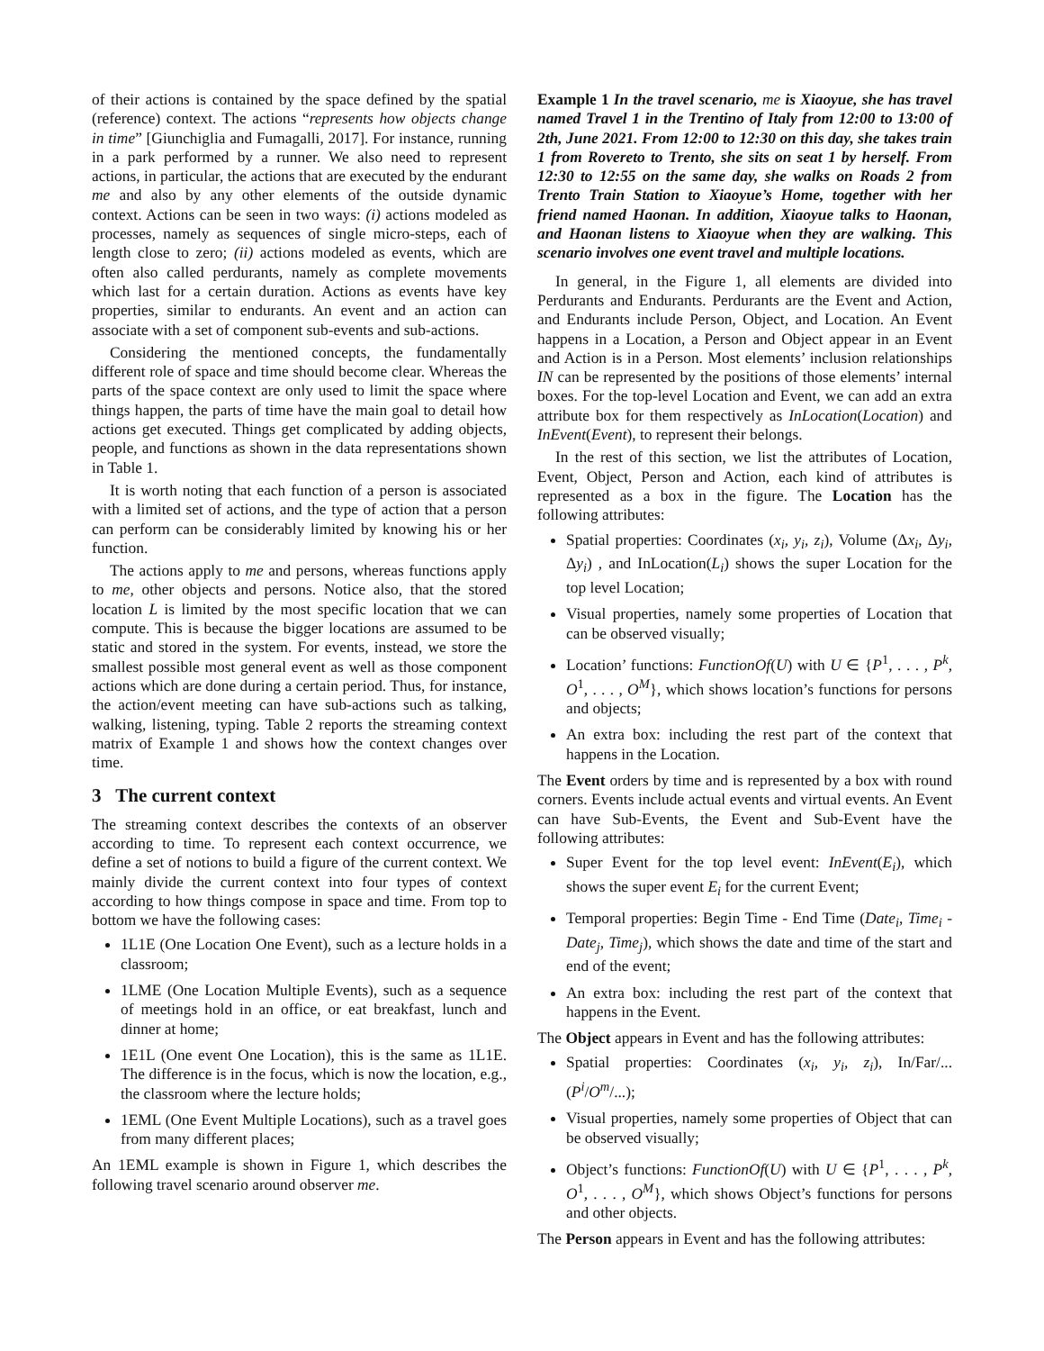of their actions is contained by the space defined by the spatial (reference) context. The actions “represents how objects change in time” [Giunchiglia and Fumagalli, 2017]. For instance, running in a park performed by a runner. We also need to represent actions, in particular, the actions that are executed by the endurant me and also by any other elements of the outside dynamic context. Actions can be seen in two ways: (i) actions modeled as processes, namely as sequences of single micro-steps, each of length close to zero; (ii) actions modeled as events, which are often also called perdurants, namely as complete movements which last for a certain duration. Actions as events have key properties, similar to endurants. An event and an action can associate with a set of component sub-events and sub-actions.
Considering the mentioned concepts, the fundamentally different role of space and time should become clear. Whereas the parts of the space context are only used to limit the space where things happen, the parts of time have the main goal to detail how actions get executed. Things get complicated by adding objects, people, and functions as shown in the data representations shown in Table 1.
It is worth noting that each function of a person is associated with a limited set of actions, and the type of action that a person can perform can be considerably limited by knowing his or her function.
The actions apply to me and persons, whereas functions apply to me, other objects and persons. Notice also, that the stored location L is limited by the most specific location that we can compute. This is because the bigger locations are assumed to be static and stored in the system. For events, instead, we store the smallest possible most general event as well as those component actions which are done during a certain period. Thus, for instance, the action/event meeting can have sub-actions such as talking, walking, listening, typing. Table 2 reports the streaming context matrix of Example 1 and shows how the context changes over time.
3 The current context
The streaming context describes the contexts of an observer according to time. To represent each context occurrence, we define a set of notions to build a figure of the current context. We mainly divide the current context into four types of context according to how things compose in space and time. From top to bottom we have the following cases:
1L1E (One Location One Event), such as a lecture holds in a classroom;
1LME (One Location Multiple Events), such as a sequence of meetings hold in an office, or eat breakfast, lunch and dinner at home;
1E1L (One event One Location), this is the same as 1L1E. The difference is in the focus, which is now the location, e.g., the classroom where the lecture holds;
1EML (One Event Multiple Locations), such as a travel goes from many different places;
An 1EML example is shown in Figure 1, which describes the following travel scenario around observer me.
Example 1 In the travel scenario, me is Xiaoyue, she has travel named Travel 1 in the Trentino of Italy from 12:00 to 13:00 of 2th, June 2021. From 12:00 to 12:30 on this day, she takes train 1 from Rovereto to Trento, she sits on seat 1 by herself. From 12:30 to 12:55 on the same day, she walks on Roads 2 from Trento Train Station to Xiaoyue’s Home, together with her friend named Haonan. In addition, Xiaoyue talks to Haonan, and Haonan listens to Xiaoyue when they are walking. This scenario involves one event travel and multiple locations.
In general, in the Figure 1, all elements are divided into Perdurants and Endurants. Perdurants are the Event and Action, and Endurants include Person, Object, and Location. An Event happens in a Location, a Person and Object appear in an Event and Action is in a Person. Most elements’ inclusion relationships IN can be represented by the positions of those elements’ internal boxes. For the top-level Location and Event, we can add an extra attribute box for them respectively as InLocation(Location) and InEvent(Event), to represent their belongs.
In the rest of this section, we list the attributes of Location, Event, Object, Person and Action, each kind of attributes is represented as a box in the figure. The Location has the following attributes:
Spatial properties: Coordinates (x<sub>i</sub>, y<sub>i</sub>, z<sub>i</sub>), Volume (Δx<sub>i</sub>, Δy<sub>i</sub>, Δy<sub>i</sub>) , and InLocation(L<sub>i</sub>) shows the super Location for the top level Location;
Visual properties, namely some properties of Location that can be observed visually;
Location’ functions: FunctionOf(U) with U ∈ {P<sup>1</sup>, . . . , P<sup>k</sup>, O<sup>1</sup>, . . . , O<sup>M</sup>}, which shows location’s functions for persons and objects;
An extra box: including the rest part of the context that happens in the Location.
The Event orders by time and is represented by a box with round corners. Events include actual events and virtual events. An Event can have Sub-Events, the Event and Sub-Event have the following attributes:
Super Event for the top level event: InEvent(E<sub>i</sub>), which shows the super event E<sub>i</sub> for the current Event;
Temporal properties: Begin Time - End Time (Date<sub>i</sub>, Time<sub>i</sub> - Date<sub>j</sub>, Time<sub>j</sub>), which shows the date and time of the start and end of the event;
An extra box: including the rest part of the context that happens in the Event.
The Object appears in Event and has the following attributes:
Spatial properties: Coordinates (x<sub>i</sub>, y<sub>i</sub>, z<sub>i</sub>), In/Far/... (P<sup>i</sup>/O<sup>m</sup>/...);
Visual properties, namely some properties of Object that can be observed visually;
Object’s functions: FunctionOf(U) with U ∈ {P<sup>1</sup>, . . . , P<sup>k</sup>, O<sup>1</sup>, . . . , O<sup>M</sup>}, which shows Object’s functions for persons and other objects.
The Person appears in Event and has the following attributes: